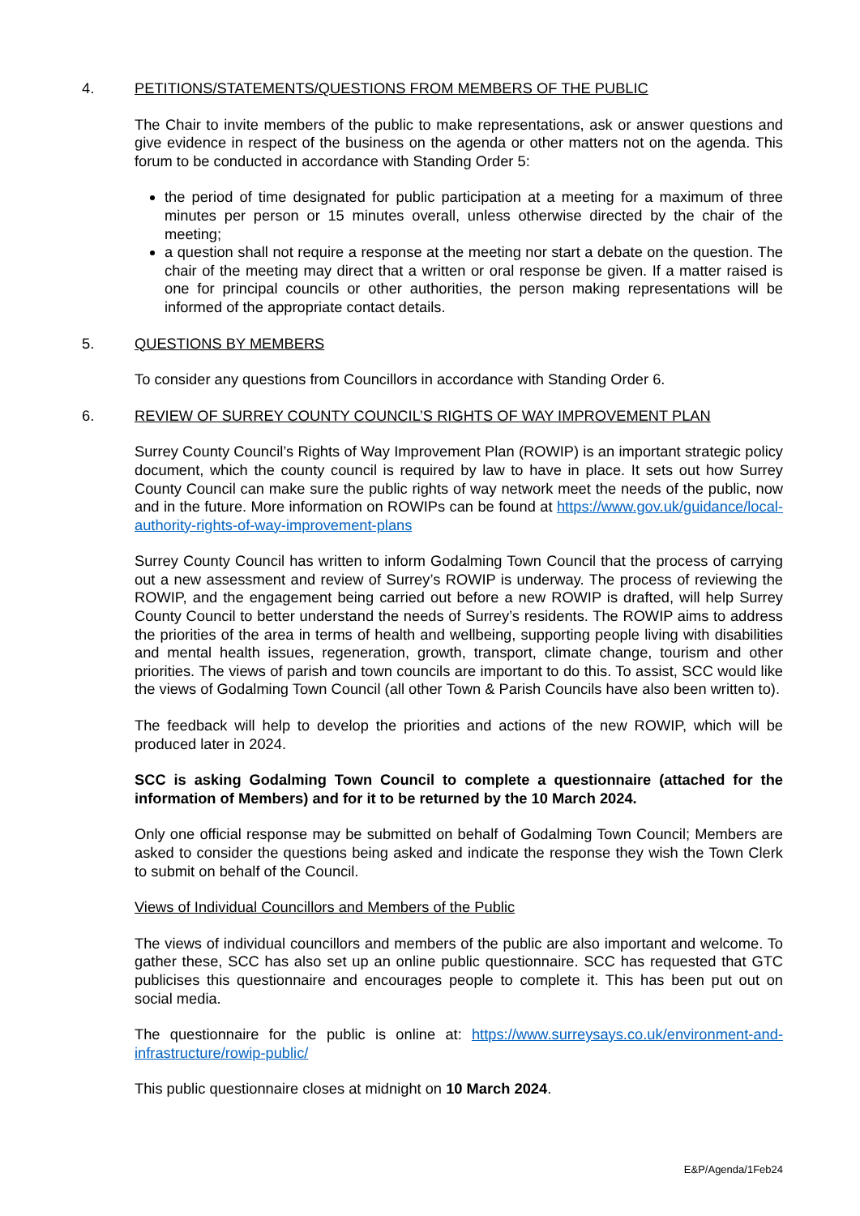4. PETITIONS/STATEMENTS/QUESTIONS FROM MEMBERS OF THE PUBLIC
The Chair to invite members of the public to make representations, ask or answer questions and give evidence in respect of the business on the agenda or other matters not on the agenda. This forum to be conducted in accordance with Standing Order 5:
the period of time designated for public participation at a meeting for a maximum of three minutes per person or 15 minutes overall, unless otherwise directed by the chair of the meeting;
a question shall not require a response at the meeting nor start a debate on the question. The chair of the meeting may direct that a written or oral response be given. If a matter raised is one for principal councils or other authorities, the person making representations will be informed of the appropriate contact details.
5. QUESTIONS BY MEMBERS
To consider any questions from Councillors in accordance with Standing Order 6.
6. REVIEW OF SURREY COUNTY COUNCIL’S RIGHTS OF WAY IMPROVEMENT PLAN
Surrey County Council’s Rights of Way Improvement Plan (ROWIP) is an important strategic policy document, which the county council is required by law to have in place. It sets out how Surrey County Council can make sure the public rights of way network meet the needs of the public, now and in the future. More information on ROWIPs can be found at https://www.gov.uk/guidance/local-authority-rights-of-way-improvement-plans
Surrey County Council has written to inform Godalming Town Council that the process of carrying out a new assessment and review of Surrey’s ROWIP is underway. The process of reviewing the ROWIP, and the engagement being carried out before a new ROWIP is drafted, will help Surrey County Council to better understand the needs of Surrey’s residents. The ROWIP aims to address the priorities of the area in terms of health and wellbeing, supporting people living with disabilities and mental health issues, regeneration, growth, transport, climate change, tourism and other priorities. The views of parish and town councils are important to do this. To assist, SCC would like the views of Godalming Town Council (all other Town & Parish Councils have also been written to).
The feedback will help to develop the priorities and actions of the new ROWIP, which will be produced later in 2024.
SCC is asking Godalming Town Council to complete a questionnaire (attached for the information of Members) and for it to be returned by the 10 March 2024.
Only one official response may be submitted on behalf of Godalming Town Council; Members are asked to consider the questions being asked and indicate the response they wish the Town Clerk to submit on behalf of the Council.
Views of Individual Councillors and Members of the Public
The views of individual councillors and members of the public are also important and welcome. To gather these, SCC has also set up an online public questionnaire. SCC has requested that GTC publicises this questionnaire and encourages people to complete it. This has been put out on social media.
The questionnaire for the public is online at: https://www.surreysays.co.uk/environment-and-infrastructure/rowip-public/
This public questionnaire closes at midnight on 10 March 2024.
E&P/Agenda/1Feb24